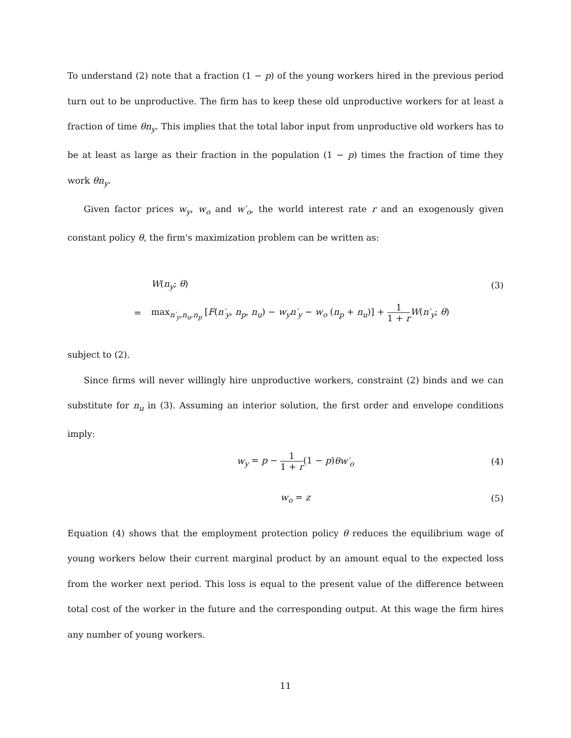To understand (2) note that a fraction (1 − p) of the young workers hired in the previous period turn out to be unproductive. The firm has to keep these old unproductive workers for at least a fraction of time θn<sub>y</sub>. This implies that the total labor input from unproductive old workers has to be at least as large as their fraction in the population (1 − p) times the fraction of time they work θn<sub>y</sub>.
Given factor prices w<sub>y</sub>, w<sub>o</sub> and w′<sub>o</sub>, the world interest rate r and an exogenously given constant policy θ, the firm's maximization problem can be written as:
W(n<sub>y</sub>; θ) (3)
=
max<sub>n′<sub>y</sub>,n<sub>u</sub>,n<sub>p</sub></sub> [F(n′<sub>y</sub>, n<sub>p</sub>, n<sub>u</sub>) − w<sub>y</sub>n′<sub>y</sub> − w<sub>o</sub> (n<sub>p</sub> + n<sub>u</sub>)] + 1 1 + r W(n′<sub>y</sub>; θ)
subject to (2).
Since firms will never willingly hire unproductive workers, constraint (2) binds and we can substitute for n<sub>u</sub> in (3). Assuming an interior solution, the first order and envelope conditions imply:
w<sub>y</sub> = p − 1 1 + r(1 − p)θw′<sub>o</sub> (4)
w<sub>o</sub> = z (5)
Equation (4) shows that the employment protection policy θ reduces the equilibrium wage of young workers below their current marginal product by an amount equal to the expected loss from the worker next period. This loss is equal to the present value of the difference between total cost of the worker in the future and the corresponding output. At this wage the firm hires any number of young workers.
11